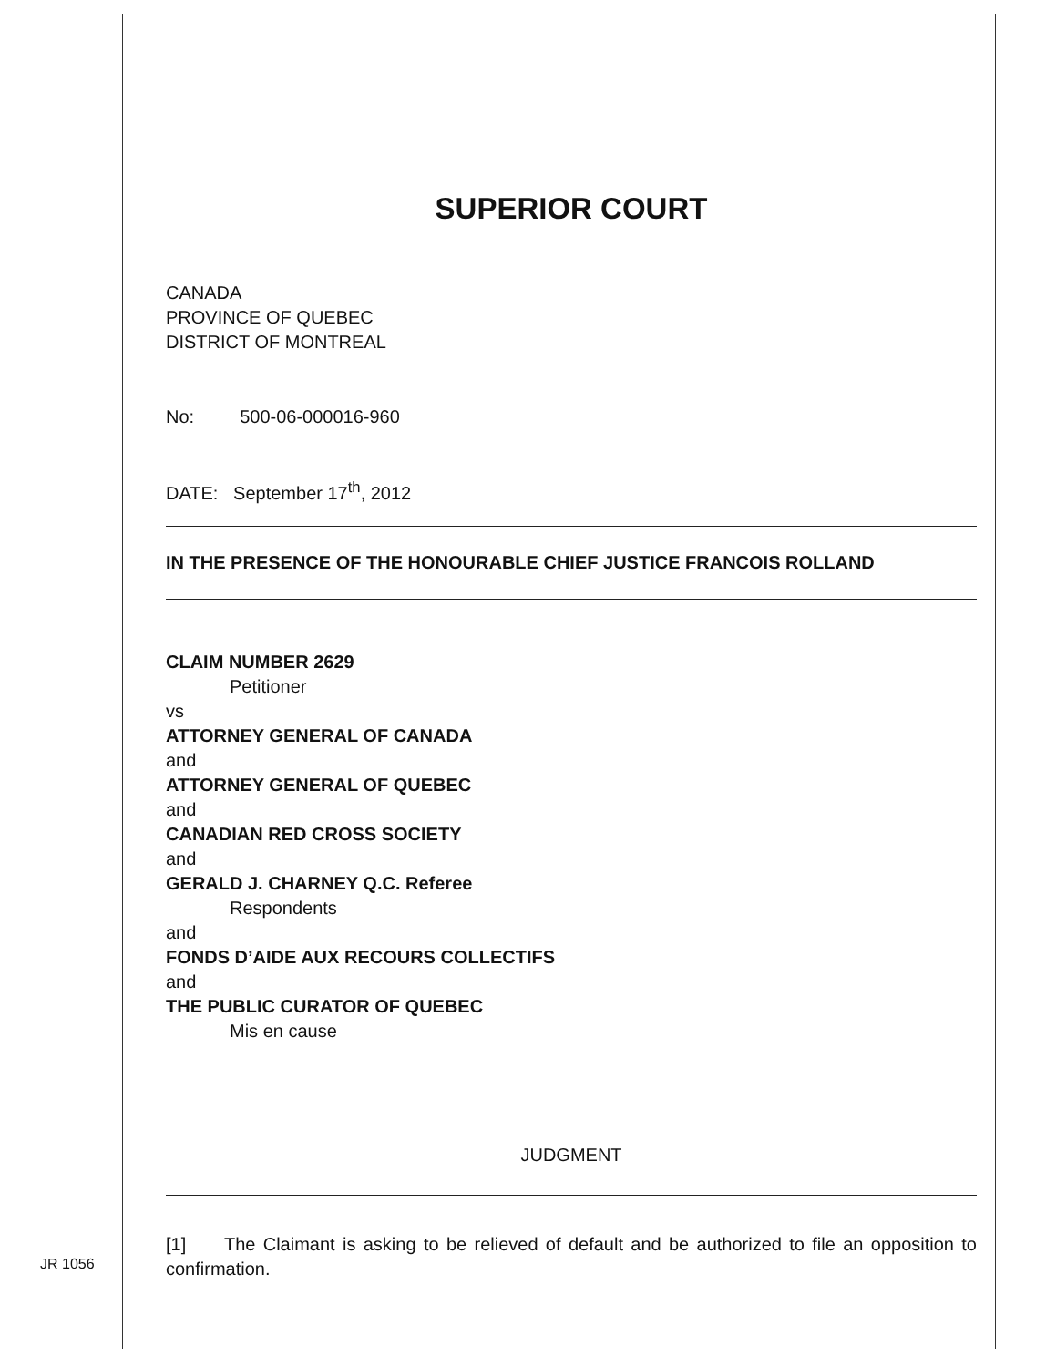JR 1056
SUPERIOR COURT
CANADA
PROVINCE OF QUEBEC
DISTRICT OF MONTREAL
No: 500-06-000016-960
DATE: September 17<sup>th</sup>, 2012
IN THE PRESENCE OF THE HONOURABLE CHIEF JUSTICE FRANCOIS ROLLAND
CLAIM NUMBER 2629
Petitioner
vs
ATTORNEY GENERAL OF CANADA
and
ATTORNEY GENERAL OF QUEBEC
and
CANADIAN RED CROSS SOCIETY
and
GERALD J. CHARNEY Q.C. Referee
Respondents
and
FONDS D’AIDE AUX RECOURS COLLECTIFS
and
THE PUBLIC CURATOR OF QUEBEC
Mis en cause
JUDGMENT
[1] The Claimant is asking to be relieved of default and be authorized to file an opposition to confirmation.